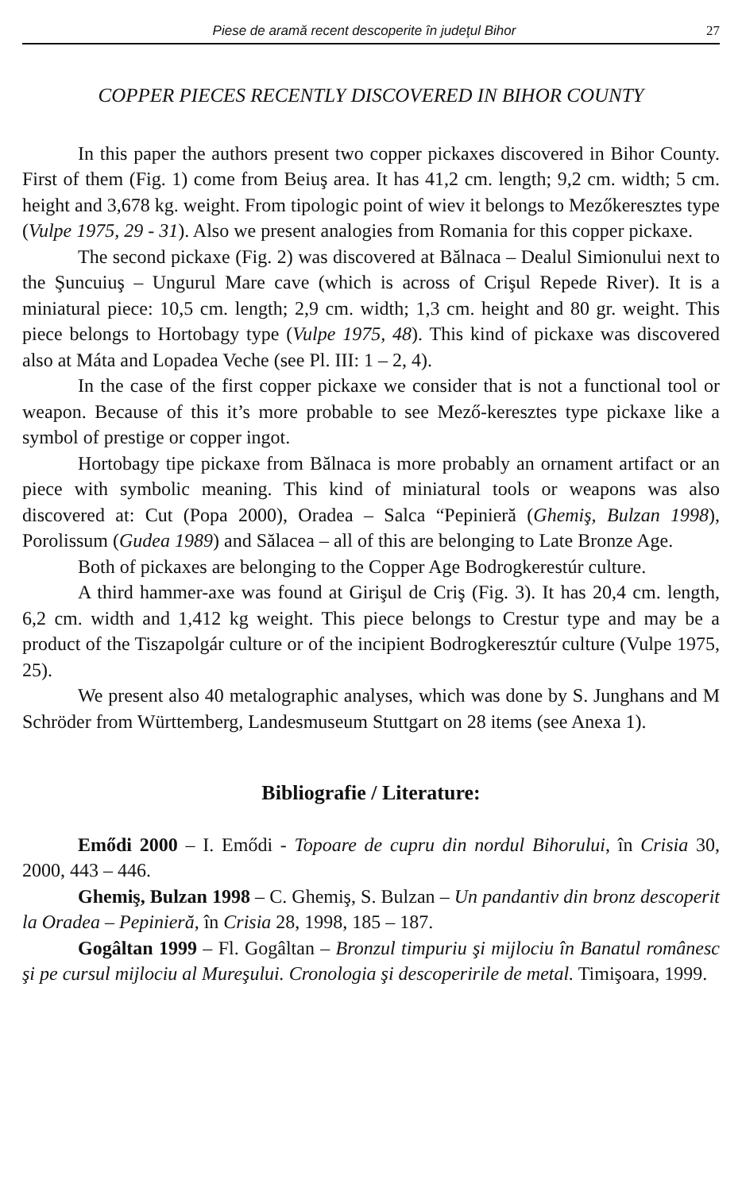Piese de aramă recent descoperite în judeţul Bihor 27
COPPER PIECES RECENTLY DISCOVERED IN BIHOR COUNTY
In this paper the authors present two copper pickaxes discovered in Bihor County. First of them (Fig. 1) come from Beiuş area. It has 41,2 cm. length; 9,2 cm. width; 5 cm. height and 3,678 kg. weight. From tipologic point of wiev it belongs to Mezőkeresztes type (Vulpe 1975, 29 - 31). Also we present analogies from Romania for this copper pickaxe.
The second pickaxe (Fig. 2) was discovered at Bălnaca – Dealul Simionului next to the Şuncuiuş – Ungurul Mare cave (which is across of Crişul Repede River). It is a miniatural piece: 10,5 cm. length; 2,9 cm. width; 1,3 cm. height and 80 gr. weight. This piece belongs to Hortobagy type (Vulpe 1975, 48). This kind of pickaxe was discovered also at Máta and Lopadea Veche (see Pl. III: 1 – 2, 4).
In the case of the first copper pickaxe we consider that is not a functional tool or weapon. Because of this it’s more probable to see Mező-keresztes type pickaxe like a symbol of prestige or copper ingot.
Hortobagy tipe pickaxe from Bălnaca is more probably an ornament artifact or an piece with symbolic meaning. This kind of miniatural tools or weapons was also discovered at: Cut (Popa 2000), Oradea – Salca “Pepinieră (Ghemiş, Bulzan 1998), Porolissum (Gudea 1989) and Sălacea – all of this are belonging to Late Bronze Age.
Both of pickaxes are belonging to the Copper Age Bodrogkerestúr culture.
A third hammer-axe was found at Girişul de Criş (Fig. 3). It has 20,4 cm. length, 6,2 cm. width and 1,412 kg weight. This piece belongs to Crestur type and may be a product of the Tiszapolgár culture or of the incipient Bodrogkeresztúr culture (Vulpe 1975, 25).
We present also 40 metalographic analyses, which was done by S. Junghans and M Schröder from Württemberg, Landesmuseum Stuttgart on 28 items (see Anexa 1).
Bibliografie / Literature:
Emődi 2000 – I. Emődi - Topoare de cupru din nordul Bihorului, în Crisia 30, 2000, 443 – 446.
Ghemiş, Bulzan 1998 – C. Ghemiş, S. Bulzan – Un pandantiv din bronz descoperit la Oradea – Pepinieră, în Crisia 28, 1998, 185 – 187.
Gogâltan 1999 – Fl. Gogâltan – Bronzul timpuriu şi mijlociu în Banatul românesc şi pe cursul mijlociu al Mureşului. Cronologia şi descoperirile de metal. Timişoara, 1999.